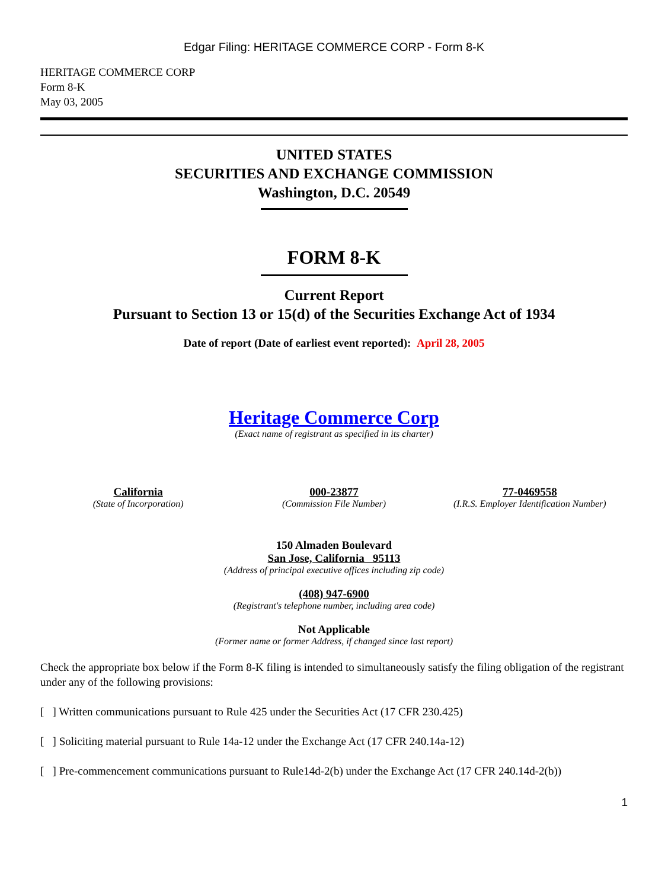Edgar Filing: HERITAGE COMMERCE CORP - Form 8-K
HERITAGE COMMERCE CORP
Form 8-K
May 03, 2005
UNITED STATES
SECURITIES AND EXCHANGE COMMISSION
Washington, D.C. 20549
FORM 8-K
Current Report
Pursuant to Section 13 or 15(d) of the Securities Exchange Act of 1934
Date of report (Date of earliest event reported): April 28, 2005
Heritage Commerce Corp
(Exact name of registrant as specified in its charter)
California
(State of Incorporation)
000-23877
(Commission File Number)
77-0469558
(I.R.S. Employer Identification Number)
150 Almaden Boulevard
San Jose, California 95113
(Address of principal executive offices including zip code)
(408) 947-6900
(Registrant's telephone number, including area code)
Not Applicable
(Former name or former Address, if changed since last report)
Check the appropriate box below if the Form 8-K filing is intended to simultaneously satisfy the filing obligation of the registrant under any of the following provisions:
[ ] Written communications pursuant to Rule 425 under the Securities Act (17 CFR 230.425)
[ ] Soliciting material pursuant to Rule 14a-12 under the Exchange Act (17 CFR 240.14a-12)
[ ] Pre-commencement communications pursuant to Rule14d-2(b) under the Exchange Act (17 CFR 240.14d-2(b))
1